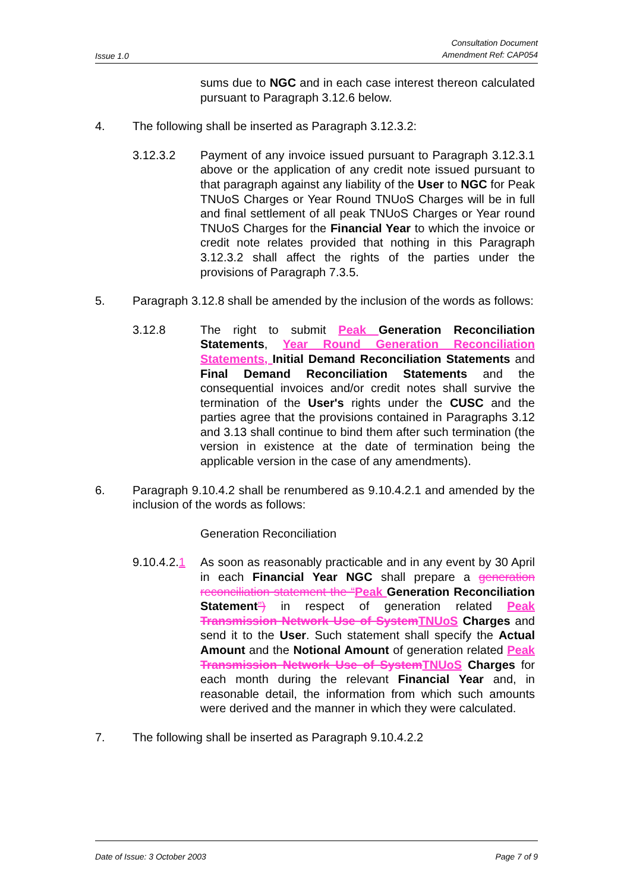Issue 1.0 Consultation Document
Amendment Ref: CAP054
sums due to NGC and in each case interest thereon calculated pursuant to Paragraph 3.12.6 below.
4. The following shall be inserted as Paragraph 3.12.3.2:
3.12.3.2 Payment of any invoice issued pursuant to Paragraph 3.12.3.1 above or the application of any credit note issued pursuant to that paragraph against any liability of the User to NGC for Peak TNUoS Charges or Year Round TNUoS Charges will be in full and final settlement of all peak TNUoS Charges or Year round TNUoS Charges for the Financial Year to which the invoice or credit note relates provided that nothing in this Paragraph 3.12.3.2 shall affect the rights of the parties under the provisions of Paragraph 7.3.5.
5. Paragraph 3.12.8 shall be amended by the inclusion of the words as follows:
3.12.8 The right to submit Peak Generation Reconciliation Statements, Year Round Generation Reconciliation Statements, Initial Demand Reconciliation Statements and Final Demand Reconciliation Statements and the consequential invoices and/or credit notes shall survive the termination of the User's rights under the CUSC and the parties agree that the provisions contained in Paragraphs 3.12 and 3.13 shall continue to bind them after such termination (the version in existence at the date of termination being the applicable version in the case of any amendments).
6. Paragraph 9.10.4.2 shall be renumbered as 9.10.4.2.1 and amended by the inclusion of the words as follows:
Generation Reconciliation
9.10.4.2.1
As soon as reasonably practicable and in any event by 30 April in each Financial Year NGC shall prepare a generation reconciliation statement the “Peak Generation Reconciliation Statement”) in respect of generation related Peak Transmission Network Use of System TNUoS Charges and send it to the User. Such statement shall specify the Actual Amount and the Notional Amount of generation related Peak Transmission Network Use of System TNUoS Charges for each month during the relevant Financial Year and, in reasonable detail, the information from which such amounts were derived and the manner in which they were calculated.
7. The following shall be inserted as Paragraph 9.10.4.2.2
Date of Issue: 3 October 2003 Page 7 of 9